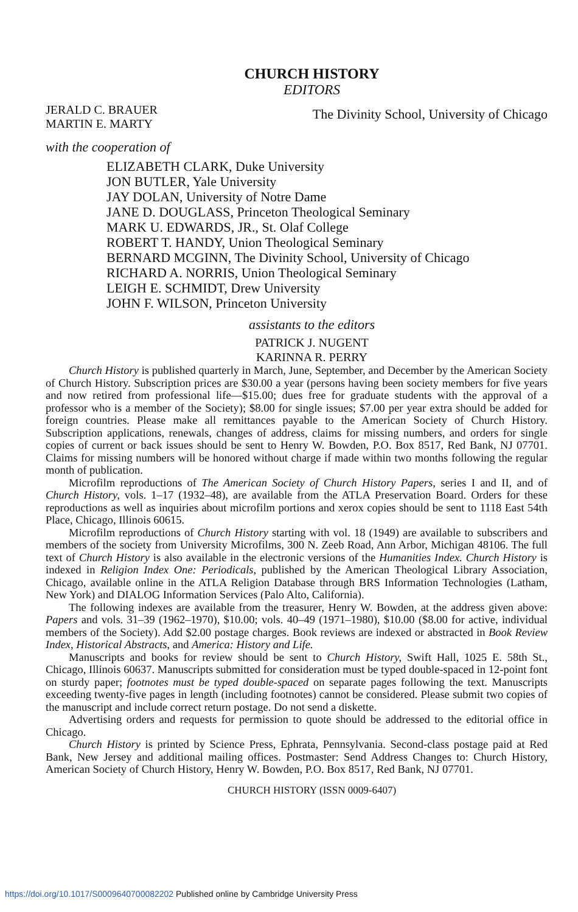CHURCH HISTORY
EDITORS
JERALD C. BRAUER
MARTIN E. MARTY
The Divinity School, University of Chicago
with the cooperation of
ELIZABETH CLARK, Duke University
JON BUTLER, Yale University
JAY DOLAN, University of Notre Dame
JANE D. DOUGLASS, Princeton Theological Seminary
MARK U. EDWARDS, JR., St. Olaf College
ROBERT T. HANDY, Union Theological Seminary
BERNARD MCGINN, The Divinity School, University of Chicago
RICHARD A. NORRIS, Union Theological Seminary
LEIGH E. SCHMIDT, Drew University
JOHN F. WILSON, Princeton University
assistants to the editors
PATRICK J. NUGENT
KARINNA R. PERRY
Church History is published quarterly in March, June, September, and December by the American Society of Church History. Subscription prices are $30.00 a year (persons having been society members for five years and now retired from professional life—$15.00; dues free for graduate students with the approval of a professor who is a member of the Society); $8.00 for single issues; $7.00 per year extra should be added for foreign countries. Please make all remittances payable to the American Society of Church History. Subscription applications, renewals, changes of address, claims for missing numbers, and orders for single copies of current or back issues should be sent to Henry W. Bowden, P.O. Box 8517, Red Bank, NJ 07701. Claims for missing numbers will be honored without charge if made within two months following the regular month of publication.
Microfilm reproductions of The American Society of Church History Papers, series I and II, and of Church History, vols. 1–17 (1932–48), are available from the ATLA Preservation Board. Orders for these reproductions as well as inquiries about microfilm portions and xerox copies should be sent to 1118 East 54th Place, Chicago, Illinois 60615.
Microfilm reproductions of Church History starting with vol. 18 (1949) are available to subscribers and members of the society from University Microfilms, 300 N. Zeeb Road, Ann Arbor, Michigan 48106. The full text of Church History is also available in the electronic versions of the Humanities Index. Church History is indexed in Religion Index One: Periodicals, published by the American Theological Library Association, Chicago, available online in the ATLA Religion Database through BRS Information Technologies (Latham, New York) and DIALOG Information Services (Palo Alto, California).
The following indexes are available from the treasurer, Henry W. Bowden, at the address given above: Papers and vols. 31–39 (1962–1970), $10.00; vols. 40–49 (1971–1980), $10.00 ($8.00 for active, individual members of the Society). Add $2.00 postage charges. Book reviews are indexed or abstracted in Book Review Index, Historical Abstracts, and America: History and Life.
Manuscripts and books for review should be sent to Church History, Swift Hall, 1025 E. 58th St., Chicago, Illinois 60637. Manuscripts submitted for consideration must be typed double-spaced in 12-point font on sturdy paper; footnotes must be typed double-spaced on separate pages following the text. Manuscripts exceeding twenty-five pages in length (including footnotes) cannot be considered. Please submit two copies of the manuscript and include correct return postage. Do not send a diskette.
Advertising orders and requests for permission to quote should be addressed to the editorial office in Chicago.
Church History is printed by Science Press, Ephrata, Pennsylvania. Second-class postage paid at Red Bank, New Jersey and additional mailing offices. Postmaster: Send Address Changes to: Church History, American Society of Church History, Henry W. Bowden, P.O. Box 8517, Red Bank, NJ 07701.
CHURCH HISTORY (ISSN 0009-6407)
https://doi.org/10.1017/S0009640700082202 Published online by Cambridge University Press